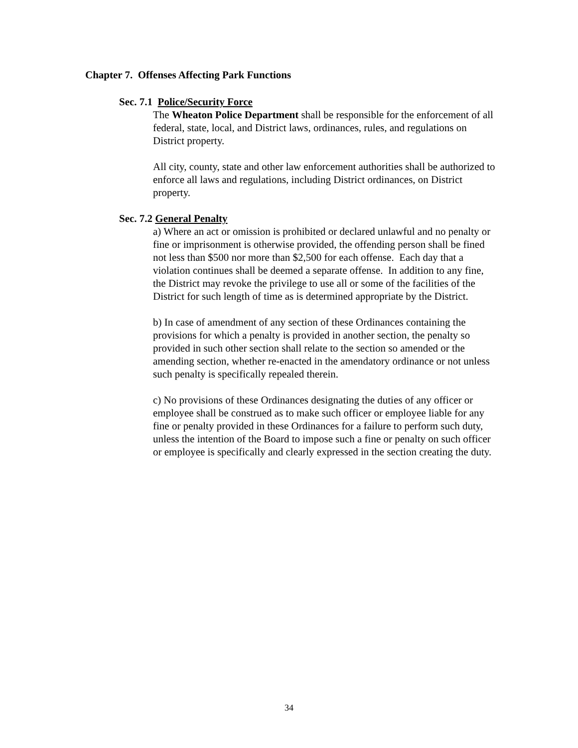Chapter 7. Offenses Affecting Park Functions
Sec. 7.1 Police/Security Force
The Wheaton Police Department shall be responsible for the enforcement of all federal, state, local, and District laws, ordinances, rules, and regulations on District property.
All city, county, state and other law enforcement authorities shall be authorized to enforce all laws and regulations, including District ordinances, on District property.
Sec. 7.2 General Penalty
a) Where an act or omission is prohibited or declared unlawful and no penalty or fine or imprisonment is otherwise provided, the offending person shall be fined not less than $500 nor more than $2,500 for each offense. Each day that a violation continues shall be deemed a separate offense. In addition to any fine, the District may revoke the privilege to use all or some of the facilities of the District for such length of time as is determined appropriate by the District.
b) In case of amendment of any section of these Ordinances containing the provisions for which a penalty is provided in another section, the penalty so provided in such other section shall relate to the section so amended or the amending section, whether re-enacted in the amendatory ordinance or not unless such penalty is specifically repealed therein.
c) No provisions of these Ordinances designating the duties of any officer or employee shall be construed as to make such officer or employee liable for any fine or penalty provided in these Ordinances for a failure to perform such duty, unless the intention of the Board to impose such a fine or penalty on such officer or employee is specifically and clearly expressed in the section creating the duty.
34